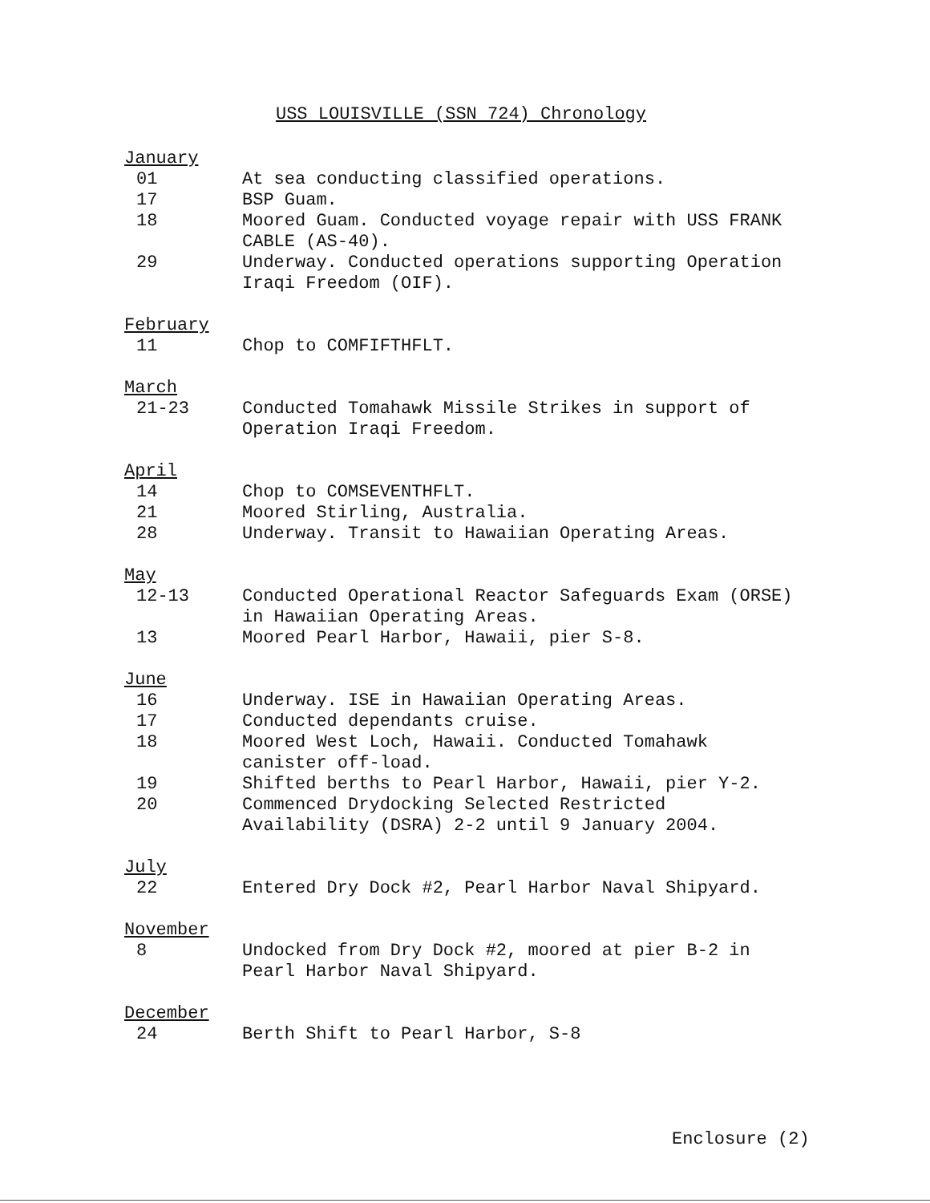USS LOUISVILLE (SSN 724) Chronology
January
01 At sea conducting classified operations.
17 BSP Guam.
18 Moored Guam. Conducted voyage repair with USS FRANK CABLE (AS-40).
29 Underway. Conducted operations supporting Operation Iraqi Freedom (OIF).
February
11 Chop to COMFIFTHFLT.
March
21-23 Conducted Tomahawk Missile Strikes in support of Operation Iraqi Freedom.
April
14 Chop to COMSEVENTHFLT.
21 Moored Stirling, Australia.
28 Underway. Transit to Hawaiian Operating Areas.
May
12-13 Conducted Operational Reactor Safeguards Exam (ORSE) in Hawaiian Operating Areas.
13 Moored Pearl Harbor, Hawaii, pier S-8.
June
16 Underway. ISE in Hawaiian Operating Areas.
17 Conducted dependants cruise.
18 Moored West Loch, Hawaii. Conducted Tomahawk canister off-load.
19 Shifted berths to Pearl Harbor, Hawaii, pier Y-2.
20 Commenced Drydocking Selected Restricted Availability (DSRA) 2-2 until 9 January 2004.
July
22 Entered Dry Dock #2, Pearl Harbor Naval Shipyard.
November
8 Undocked from Dry Dock #2, moored at pier B-2 in Pearl Harbor Naval Shipyard.
December
24 Berth Shift to Pearl Harbor, S-8
Enclosure (2)